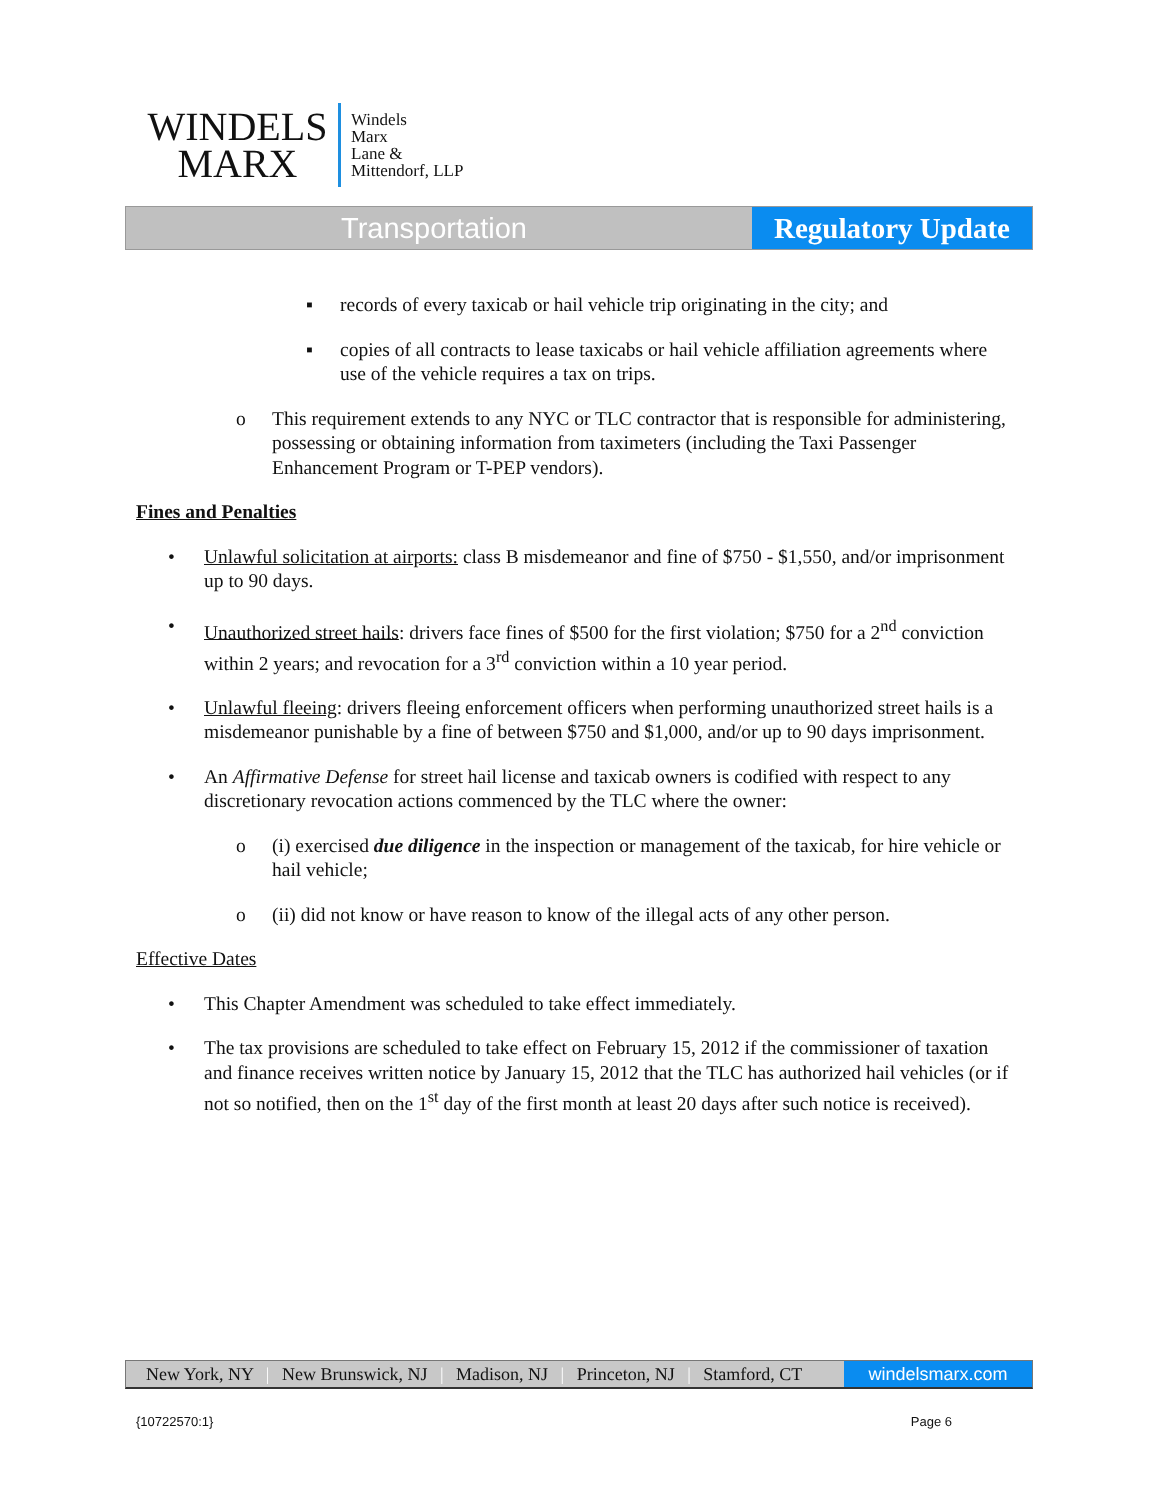WINDELS
MARX
Windels
Marx
Lane &
Mittendorf, LLP
Transportation Regulatory Update
▪ records of every taxicab or hail vehicle trip originating in the city; and
▪ copies of all contracts to lease taxicabs or hail vehicle affiliation agreements where use of the vehicle requires a tax on trips.
o This requirement extends to any NYC or TLC contractor that is responsible for administering, possessing or obtaining information from taximeters (including the Taxi Passenger Enhancement Program or T-PEP vendors).
Fines and Penalties
• Unlawful solicitation at airports: class B misdemeanor and fine of $750 - $1,550, and/or imprisonment up to 90 days.
• Unauthorized street hails: drivers face fines of $500 for the first violation; $750 for a 2<sup>nd</sup> conviction within 2 years; and revocation for a 3<sup>rd</sup> conviction within a 10 year period.
• Unlawful fleeing: drivers fleeing enforcement officers when performing unauthorized street hails is a misdemeanor punishable by a fine of between $750 and $1,000, and/or up to 90 days imprisonment.
• An Affirmative Defense for street hail license and taxicab owners is codified with respect to any discretionary revocation actions commenced by the TLC where the owner:
o (i) exercised due diligence in the inspection or management of the taxicab, for hire vehicle or hail vehicle;
o (ii) did not know or have reason to know of the illegal acts of any other person.
Effective Dates
• This Chapter Amendment was scheduled to take effect immediately.
• The tax provisions are scheduled to take effect on February 15, 2012 if the commissioner of taxation and finance receives written notice by January 15, 2012 that the TLC has authorized hail vehicles (or if not so notified, then on the 1<sup>st</sup> day of the first month at least 20 days after such notice is received).
New York, NY | New Brunswick, NJ | Madison, NJ | Princeton, NJ | Stamford, CT
windelsmarx.com
{10722570:1} Page 6